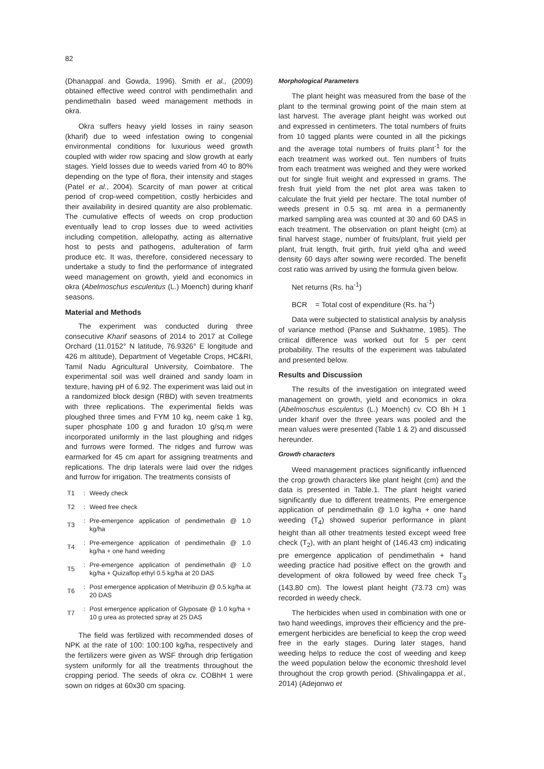82
(Dhanappal and Gowda, 1996). Smith et al., (2009) obtained effective weed control with pendimethalin and pendimethalin based weed management methods in okra.
Okra suffers heavy yield losses in rainy season (kharif) due to weed infestation owing to congenial environmental conditions for luxurious weed growth coupled with wider row spacing and slow growth at early stages. Yield losses due to weeds varied from 40 to 80% depending on the type of flora, their intensity and stages (Patel et al., 2004). Scarcity of man power at critical period of crop-weed competition, costly herbicides and their availability in desired quantity are also problematic. The cumulative effects of weeds on crop production eventually lead to crop losses due to weed activities including competition, allelopathy, acting as alternative host to pests and pathogens, adulteration of farm produce etc. It was, therefore, considered necessary to undertake a study to find the performance of integrated weed management on growth, yield and economics in okra (Abelmoschus esculentus (L.) Moench) during kharif seasons.
Material and Methods
The experiment was conducted during three consecutive Kharif seasons of 2014 to 2017 at College Orchard (11.0152° N latitude, 76.9326° E longitude and 426 m altitude), Department of Vegetable Crops, HC&RI, Tamil Nadu Agricultural University, Coimbatore. The experimental soil was well drained and sandy loam in texture, having pH of 6.92. The experiment was laid out in a randomized block design (RBD) with seven treatments with three replications. The experimental fields was ploughed three times and FYM 10 kg, neem cake 1 kg, super phosphate 100 g and furadon 10 g/sq.m were incorporated uniformly in the last ploughing and ridges and furrows were formed. The ridges and furrow was earmarked for 45 cm apart for assigning treatments and replications. The drip laterals were laid over the ridges and furrow for irrigation. The treatments consists of
| T1 | : | Weedy check |
| T2 | : | Weed free check |
| T3 | : | Pre-emergence application of pendimethalin @ 1.0 kg/ha |
| T4 | : | Pre-emergence application of pendimethalin @ 1.0 kg/ha + one hand weeding |
| T5 | : | Pre-emergence application of pendimethalin @ 1.0 kg/ha + Quizaflop ethyl 0.5 kg/ha at 20 DAS |
| T6 | : | Post emergence application of Metribuzin @ 0.5 kg/ha at 20 DAS |
| T7 | : | Post emergence application of Glyposate @ 1.0 kg/ha + 10 g urea as protected spray at 25 DAS |
The field was fertilized with recommended doses of NPK at the rate of 100: 100:100 kg/ha, respectively and the fertilizers were given as WSF through drip fertigation system uniformly for all the treatments throughout the cropping period. The seeds of okra cv. COBhH 1 were sown on ridges at 60x30 cm spacing.
Morphological Parameters
The plant height was measured from the base of the plant to the terminal growing point of the main stem at last harvest. The average plant height was worked out and expressed in centimeters. The total numbers of fruits from 10 tagged plants were counted in all the pickings and the average total numbers of fruits plant<sup>-1</sup> for the each treatment was worked out. Ten numbers of fruits from each treatment was weighed and they were worked out for single fruit weight and expressed in grams. The fresh fruit yield from the net plot area was taken to calculate the fruit yield per hectare. The total number of weeds present in 0.5 sq. mt area in a permanently marked sampling area was counted at 30 and 60 DAS in each treatment. The observation on plant height (cm) at final harvest stage, number of fruits/plant, fruit yield per plant, fruit length, fruit girth, fruit yield q/ha and weed density 60 days after sowing were recorded. The benefit cost ratio was arrived by using the formula given below.
Net returns (Rs. ha<sup>-1</sup>)
BCR = Total cost of expenditure (Rs. ha<sup>-1</sup>)
Data were subjected to statistical analysis by analysis of variance method (Panse and Sukhatme, 1985). The critical difference was worked out for 5 per cent probability. The results of the experiment was tabulated and presented below.
Results and Discussion
The results of the investigation on integrated weed management on growth, yield and economics in okra (Abelmoschus esculentus (L.) Moench) cv. CO Bh H 1 under kharif over the three years was pooled and the mean values were presented (Table 1 & 2) and discussed hereunder.
Growth characters
Weed management practices significantly influenced the crop growth characters like plant height (cm) and the data is presented in Table.1. The plant height varied significantly due to different treatments. Pre emergence application of pendimethalin @ 1.0 kg/ha + one hand weeding (T<sub>4</sub>) showed superior performance in plant height than all other treatments tested except weed free check (T<sub>2</sub>), with an plant height of (146.43 cm) indicating pre emergence application of pendimethalin + hand weeding practice had positive effect on the growth and development of okra followed by weed free check T<sub>3</sub> (143.80 cm). The lowest plant height (73.73 cm) was recorded in weedy check.
The herbicides when used in combination with one or two hand weedings, improves their efficiency and the pre-emergent herbicides are beneficial to keep the crop weed free in the early stages. During later stages, hand weeding helps to reduce the cost of weeding and keep the weed population below the economic threshold level throughout the crop growth period. (Shivalingappa et al., 2014) (Adejonwo et